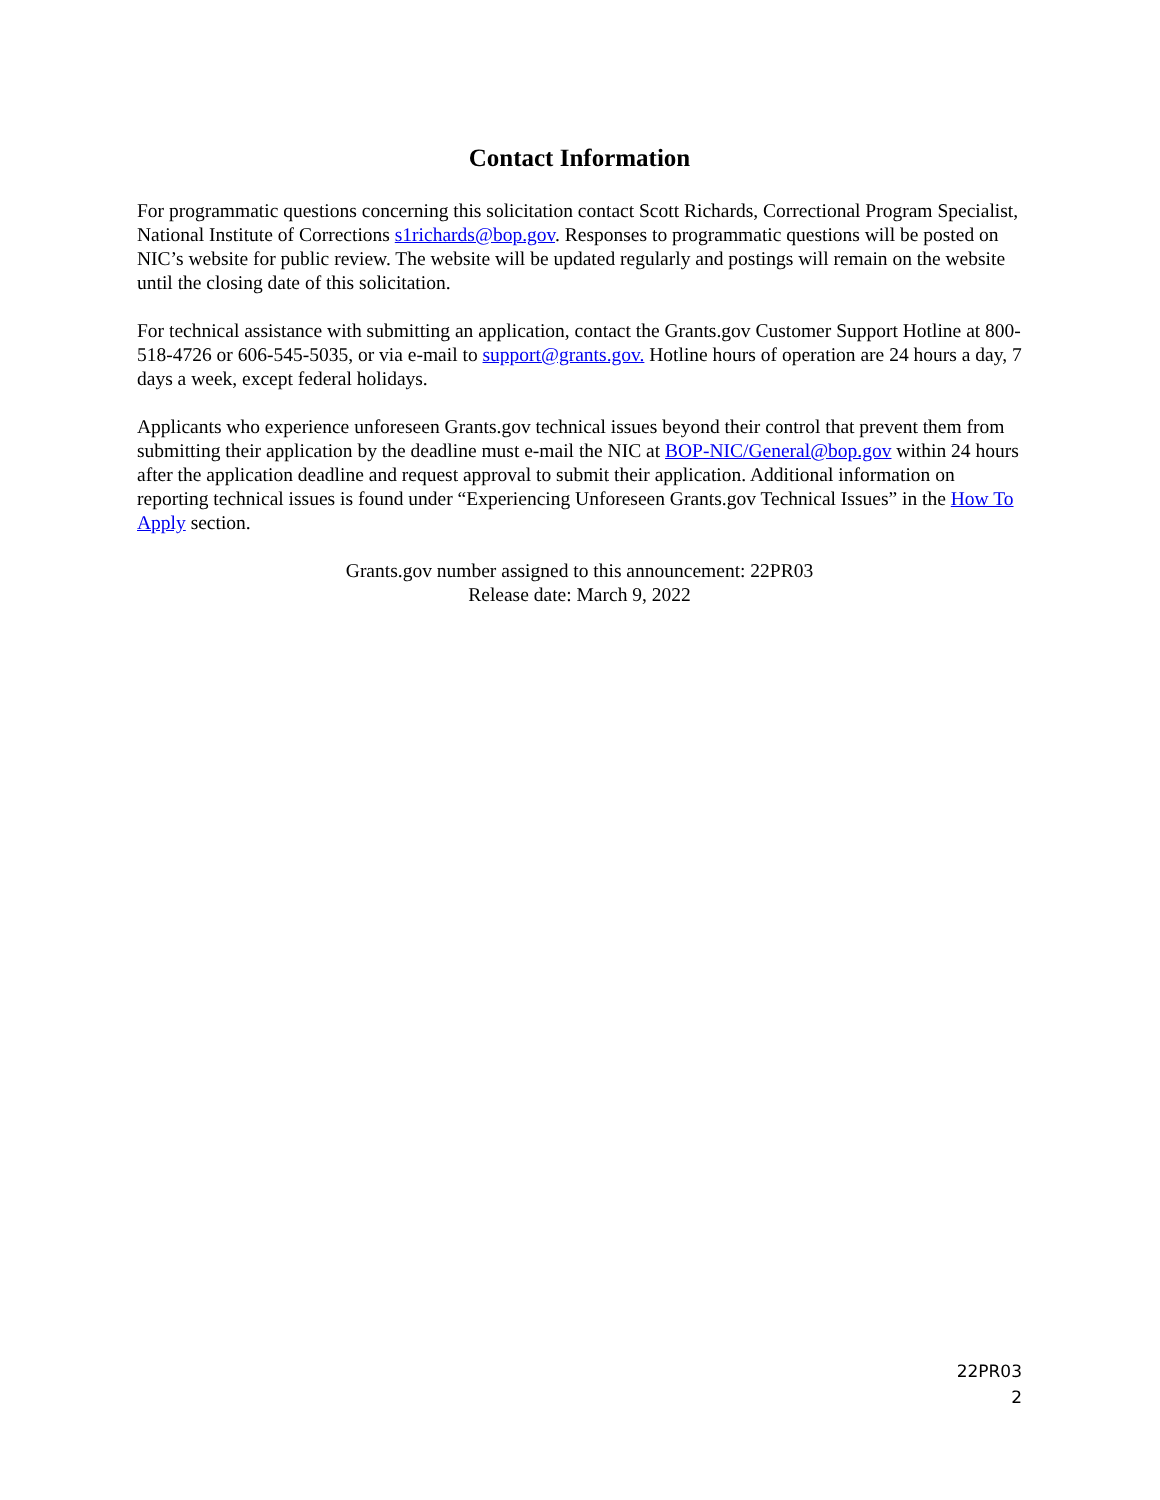Contact Information
For programmatic questions concerning this solicitation contact Scott Richards, Correctional Program Specialist, National Institute of Corrections s1richards@bop.gov. Responses to programmatic questions will be posted on NIC’s website for public review. The website will be updated regularly and postings will remain on the website until the closing date of this solicitation.
For technical assistance with submitting an application, contact the Grants.gov Customer Support Hotline at 800-518-4726 or 606-545-5035, or via e-mail to support@grants.gov. Hotline hours of operation are 24 hours a day, 7 days a week, except federal holidays.
Applicants who experience unforeseen Grants.gov technical issues beyond their control that prevent them from submitting their application by the deadline must e-mail the NIC at BOP-NIC/General@bop.gov within 24 hours after the application deadline and request approval to submit their application. Additional information on reporting technical issues is found under “Experiencing Unforeseen Grants.gov Technical Issues” in the How To Apply section.
Grants.gov number assigned to this announcement: 22PR03
Release date: March 9, 2022
22PR03
2